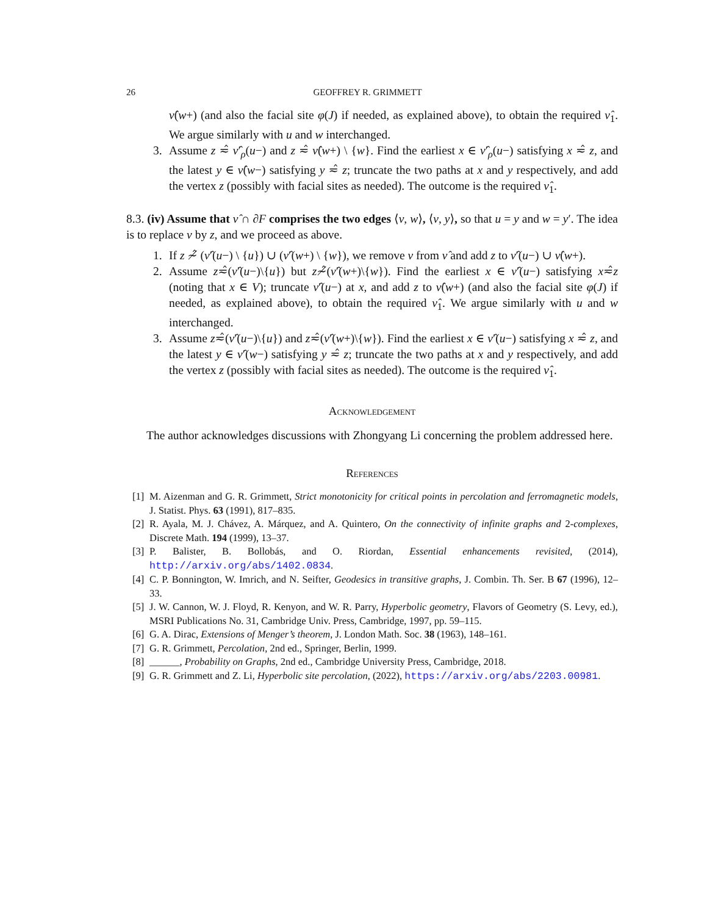26 GEOFFREY R. GRIMMETT
ν̂(w+) (and also the facial site φ(J) if needed, as explained above), to obtain the required ν̂<sub>1</sub>. We argue similarly with u and w interchanged.
3. Assume z ≂̂ ν̂′<sub>ρ</sub>(u−) and z ≂̂ ν̂(w+) \ {w}. Find the earliest x ∈ ν̂′<sub>ρ</sub>(u−) satisfying x ≂̂ z, and the latest y ∈ ν̂(w−) satisfying y ≂̂ z; truncate the two paths at x and y respectively, and add the vertex z (possibly with facial sites as needed). The outcome is the required ν̂<sub>1</sub>.
8.3. (iv) Assume that ν̂ ∩ ∂F comprises the two edges ⟨v, w⟩, ⟨v, y⟩, so that u = y and w = y′. The idea is to replace v by z, and we proceed as above.
1. If z ≁̂ (ν̂′(u−) \ {u}) ∪ (ν̂′(w+) \ {w}), we remove v from ν̂ and add z to ν̂′(u−) ∪ ν̂(w+).
2. Assume z≂̂(ν̂′(u−)\{u}) but z≁̂(ν̂′(w+)\{w}). Find the earliest x ∈ ν̂′(u−) satisfying x≂̂z (noting that x ∈ V); truncate ν̂′(u−) at x, and add z to ν̂(w+) (and also the facial site φ(J) if needed, as explained above), to obtain the required ν̂<sub>1</sub>. We argue similarly with u and w interchanged.
3. Assume z≂̂(ν̂′(u−)\{u}) and z≂̂(ν̂′(w+)\{w}). Find the earliest x ∈ ν̂′(u−) satisfying x ≂̂ z, and the latest y ∈ ν̂′(w−) satisfying y ≂̂ z; truncate the two paths at x and y respectively, and add the vertex z (possibly with facial sites as needed). The outcome is the required ν̂<sub>1</sub>.
Acknowledgement
The author acknowledges discussions with Zhongyang Li concerning the problem addressed here.
References
[1] M. Aizenman and G. R. Grimmett, Strict monotonicity for critical points in percolation and ferromagnetic models, J. Statist. Phys. 63 (1991), 817–835.
[2] R. Ayala, M. J. Chávez, A. Márquez, and A. Quintero, On the connectivity of infinite graphs and 2-complexes, Discrete Math. 194 (1999), 13–37.
[3] P. Balister, B. Bollobás, and O. Riordan, Essential enhancements revisited, (2014), http://arxiv.org/abs/1402.0834.
[4] C. P. Bonnington, W. Imrich, and N. Seifter, Geodesics in transitive graphs, J. Combin. Th. Ser. B 67 (1996), 12–33.
[5] J. W. Cannon, W. J. Floyd, R. Kenyon, and W. R. Parry, Hyperbolic geometry, Flavors of Geometry (S. Levy, ed.), MSRI Publications No. 31, Cambridge Univ. Press, Cambridge, 1997, pp. 59–115.
[6] G. A. Dirac, Extensions of Menger’s theorem, J. London Math. Soc. 38 (1963), 148–161.
[7] G. R. Grimmett, Percolation, 2nd ed., Springer, Berlin, 1999.
[8] ______, Probability on Graphs, 2nd ed., Cambridge University Press, Cambridge, 2018.
[9] G. R. Grimmett and Z. Li, Hyperbolic site percolation, (2022), https://arxiv.org/abs/2203.00981.